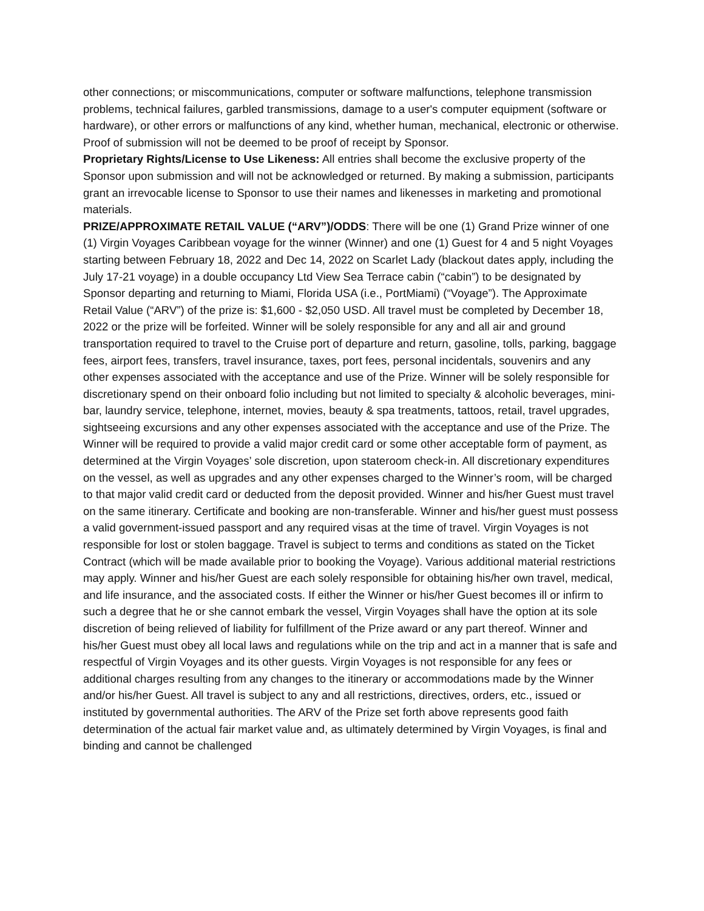other connections; or miscommunications, computer or software malfunctions, telephone transmission problems, technical failures, garbled transmissions, damage to a user's computer equipment (software or hardware), or other errors or malfunctions of any kind, whether human, mechanical, electronic or otherwise. Proof of submission will not be deemed to be proof of receipt by Sponsor.
Proprietary Rights/License to Use Likeness: All entries shall become the exclusive property of the Sponsor upon submission and will not be acknowledged or returned. By making a submission, participants grant an irrevocable license to Sponsor to use their names and likenesses in marketing and promotional materials.
PRIZE/APPROXIMATE RETAIL VALUE (“ARV”)/ODDS: There will be one (1) Grand Prize winner of one (1) Virgin Voyages Caribbean voyage for the winner (Winner) and one (1) Guest for 4 and 5 night Voyages starting between February 18, 2022 and Dec 14, 2022 on Scarlet Lady (blackout dates apply, including the July 17-21 voyage) in a double occupancy Ltd View Sea Terrace cabin (“cabin”) to be designated by Sponsor departing and returning to Miami, Florida USA (i.e., PortMiami) (“Voyage”). The Approximate Retail Value (“ARV”) of the prize is: $1,600 - $2,050 USD. All travel must be completed by December 18, 2022 or the prize will be forfeited. Winner will be solely responsible for any and all air and ground transportation required to travel to the Cruise port of departure and return, gasoline, tolls, parking, baggage fees, airport fees, transfers, travel insurance, taxes, port fees, personal incidentals, souvenirs and any other expenses associated with the acceptance and use of the Prize. Winner will be solely responsible for discretionary spend on their onboard folio including but not limited to specialty & alcoholic beverages, mini-bar, laundry service, telephone, internet, movies, beauty & spa treatments, tattoos, retail, travel upgrades, sightseeing excursions and any other expenses associated with the acceptance and use of the Prize. The Winner will be required to provide a valid major credit card or some other acceptable form of payment, as determined at the Virgin Voyages’ sole discretion, upon stateroom check-in. All discretionary expenditures on the vessel, as well as upgrades and any other expenses charged to the Winner’s room, will be charged to that major valid credit card or deducted from the deposit provided. Winner and his/her Guest must travel on the same itinerary. Certificate and booking are non-transferable. Winner and his/her guest must possess a valid government-issued passport and any required visas at the time of travel. Virgin Voyages is not responsible for lost or stolen baggage. Travel is subject to terms and conditions as stated on the Ticket Contract (which will be made available prior to booking the Voyage). Various additional material restrictions may apply. Winner and his/her Guest are each solely responsible for obtaining his/her own travel, medical, and life insurance, and the associated costs. If either the Winner or his/her Guest becomes ill or infirm to such a degree that he or she cannot embark the vessel, Virgin Voyages shall have the option at its sole discretion of being relieved of liability for fulfillment of the Prize award or any part thereof. Winner and his/her Guest must obey all local laws and regulations while on the trip and act in a manner that is safe and respectful of Virgin Voyages and its other guests. Virgin Voyages is not responsible for any fees or additional charges resulting from any changes to the itinerary or accommodations made by the Winner and/or his/her Guest. All travel is subject to any and all restrictions, directives, orders, etc., issued or instituted by governmental authorities. The ARV of the Prize set forth above represents good faith determination of the actual fair market value and, as ultimately determined by Virgin Voyages, is final and binding and cannot be challenged